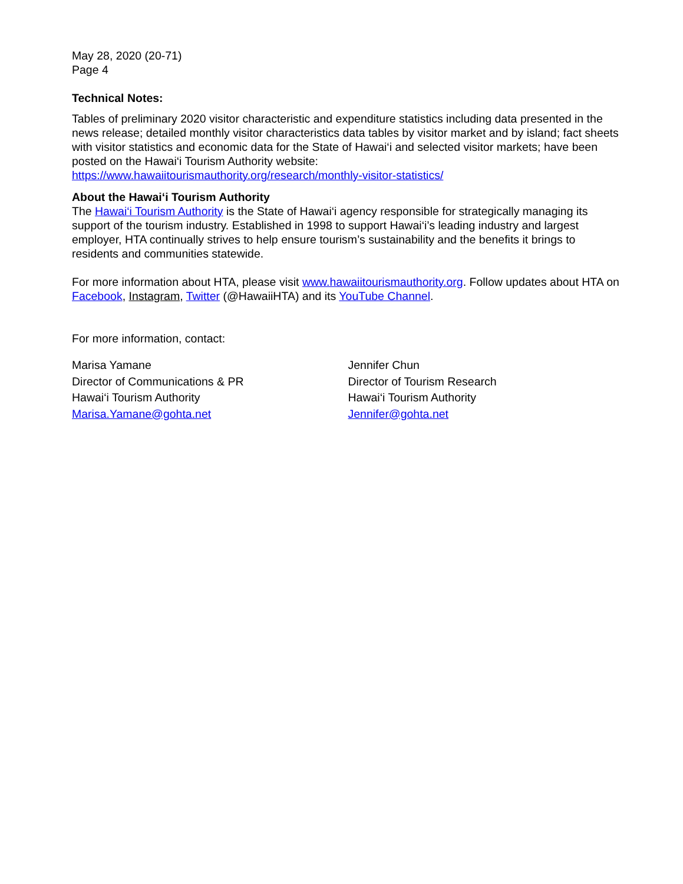May 28, 2020 (20-71)
Page 4
Technical Notes:
Tables of preliminary 2020 visitor characteristic and expenditure statistics including data presented in the news release; detailed monthly visitor characteristics data tables by visitor market and by island; fact sheets with visitor statistics and economic data for the State of Hawai‘i and selected visitor markets; have been posted on the Hawai‘i Tourism Authority website:
https://www.hawaiitourismauthority.org/research/monthly-visitor-statistics/
About the Hawai‘i Tourism Authority
The Hawai‘i Tourism Authority is the State of Hawai‘i agency responsible for strategically managing its support of the tourism industry. Established in 1998 to support Hawai‘i’s leading industry and largest employer, HTA continually strives to help ensure tourism’s sustainability and the benefits it brings to residents and communities statewide.
For more information about HTA, please visit www.hawaiitourismauthority.org. Follow updates about HTA on Facebook, Instagram, Twitter (@HawaiiHTA) and its YouTube Channel.
For more information, contact:
Marisa Yamane
Director of Communications & PR
Hawai‘i Tourism Authority
Marisa.Yamane@gohta.net
Jennifer Chun
Director of Tourism Research
Hawai‘i Tourism Authority
Jennifer@gohta.net